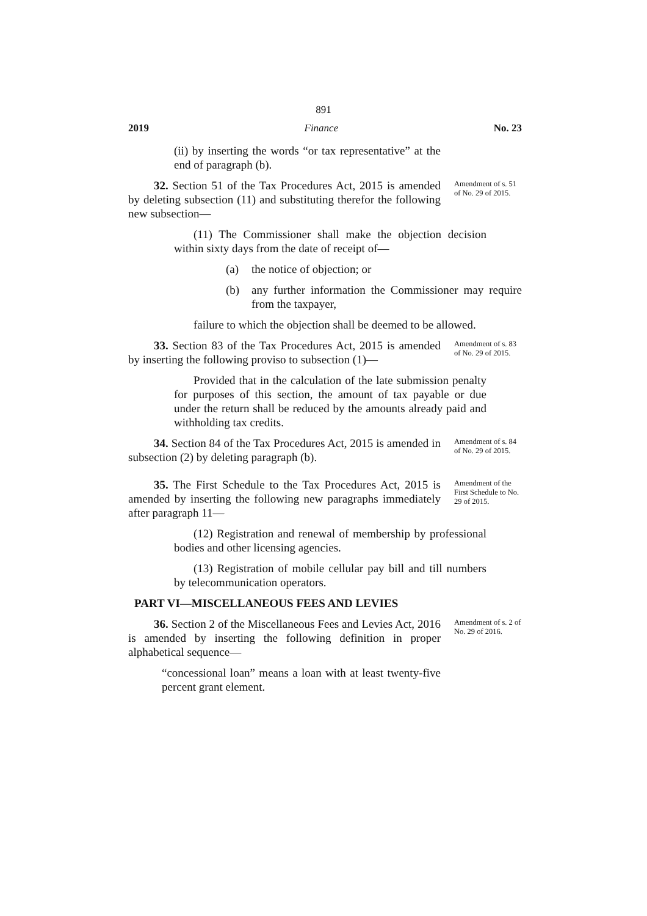891
2019 Finance No. 23
(ii) by inserting the words “or tax representative” at the end of paragraph (b).
32. Section 51 of the Tax Procedures Act, 2015 is amended by deleting subsection (11) and substituting therefor the following new subsection—
Amendment of s. 51 of No. 29 of 2015.
(11) The Commissioner shall make the objection decision within sixty days from the date of receipt of—
(a) the notice of objection; or
(b) any further information the Commissioner may require from the taxpayer,
failure to which the objection shall be deemed to be allowed.
33. Section 83 of the Tax Procedures Act, 2015 is amended by inserting the following proviso to subsection (1)—
Amendment of s. 83 of No. 29 of 2015.
Provided that in the calculation of the late submission penalty for purposes of this section, the amount of tax payable or due under the return shall be reduced by the amounts already paid and withholding tax credits.
34. Section 84 of the Tax Procedures Act, 2015 is amended in subsection (2) by deleting paragraph (b).
Amendment of s. 84 of No. 29 of 2015.
35. The First Schedule to the Tax Procedures Act, 2015 is amended by inserting the following new paragraphs immediately after paragraph 11—
Amendment of the First Schedule to No. 29 of 2015.
(12) Registration and renewal of membership by professional bodies and other licensing agencies.
(13) Registration of mobile cellular pay bill and till numbers by telecommunication operators.
PART VI—MISCELLANEOUS FEES AND LEVIES
36. Section 2 of the Miscellaneous Fees and Levies Act, 2016 is amended by inserting the following definition in proper alphabetical sequence—
Amendment of s. 2 of No. 29 of 2016.
“concessional loan” means a loan with at least twenty-five percent grant element.